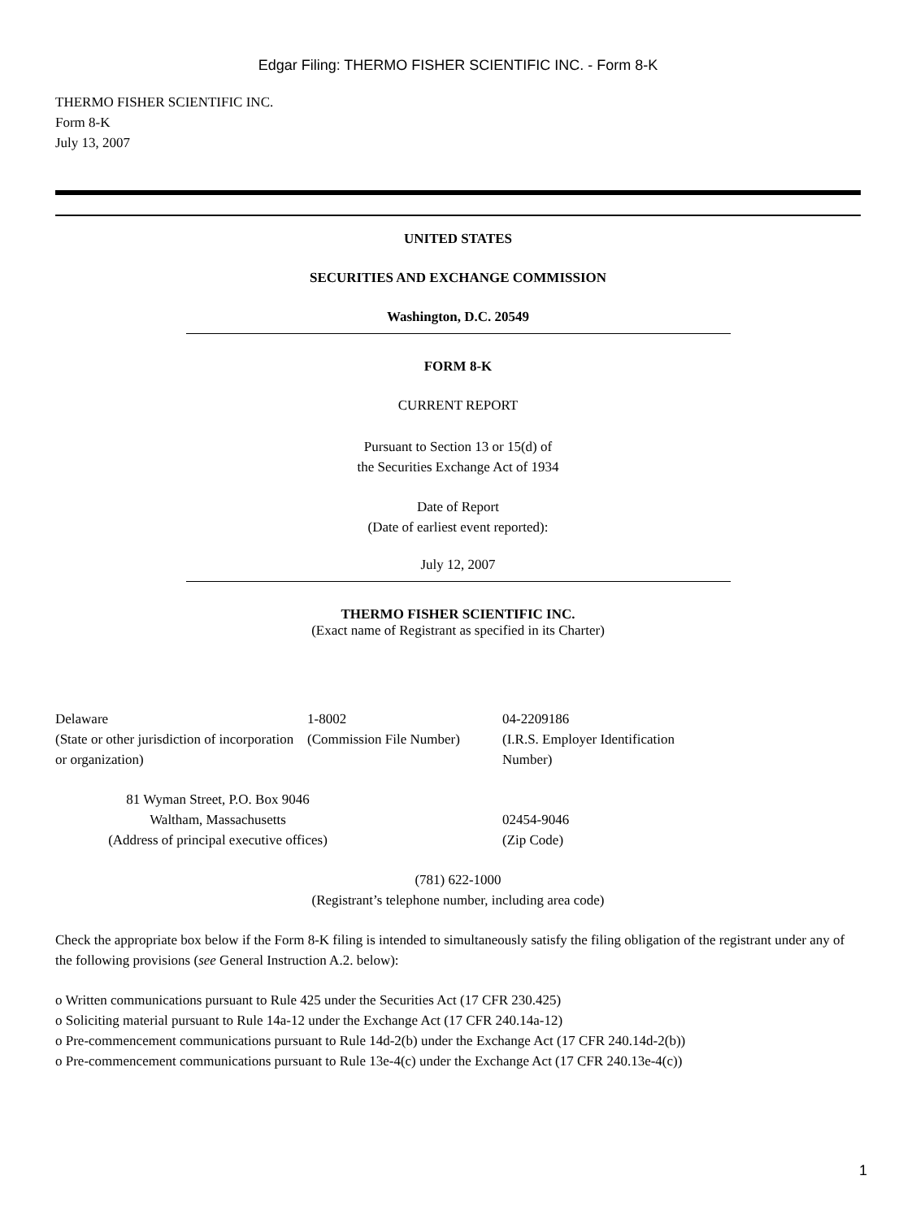Edgar Filing: THERMO FISHER SCIENTIFIC INC. - Form 8-K
THERMO FISHER SCIENTIFIC INC.
Form 8-K
July 13, 2007
UNITED STATES
SECURITIES AND EXCHANGE COMMISSION
Washington, D.C. 20549
FORM 8-K
CURRENT REPORT
Pursuant to Section 13 or 15(d) of
the Securities Exchange Act of 1934
Date of Report
(Date of earliest event reported):
July 12, 2007
THERMO FISHER SCIENTIFIC INC.
(Exact name of Registrant as specified in its Charter)
| Delaware (State or other jurisdiction of incorporation or organization) | 1-8002 (Commission File Number) | 04-2209186 (I.R.S. Employer Identification Number) |
| 81 Wyman Street, P.O. Box 9046 Waltham, Massachusetts (Address of principal executive offices) | 02454-9046 (Zip Code) |
(781) 622-1000
(Registrant’s telephone number, including area code)
Check the appropriate box below if the Form 8-K filing is intended to simultaneously satisfy the filing obligation of the registrant under any of the following provisions (see General Instruction A.2. below):
o Written communications pursuant to Rule 425 under the Securities Act (17 CFR 230.425)
o Soliciting material pursuant to Rule 14a-12 under the Exchange Act (17 CFR 240.14a-12)
o Pre-commencement communications pursuant to Rule 14d-2(b) under the Exchange Act (17 CFR 240.14d-2(b))
o Pre-commencement communications pursuant to Rule 13e-4(c) under the Exchange Act (17 CFR 240.13e-4(c))
1